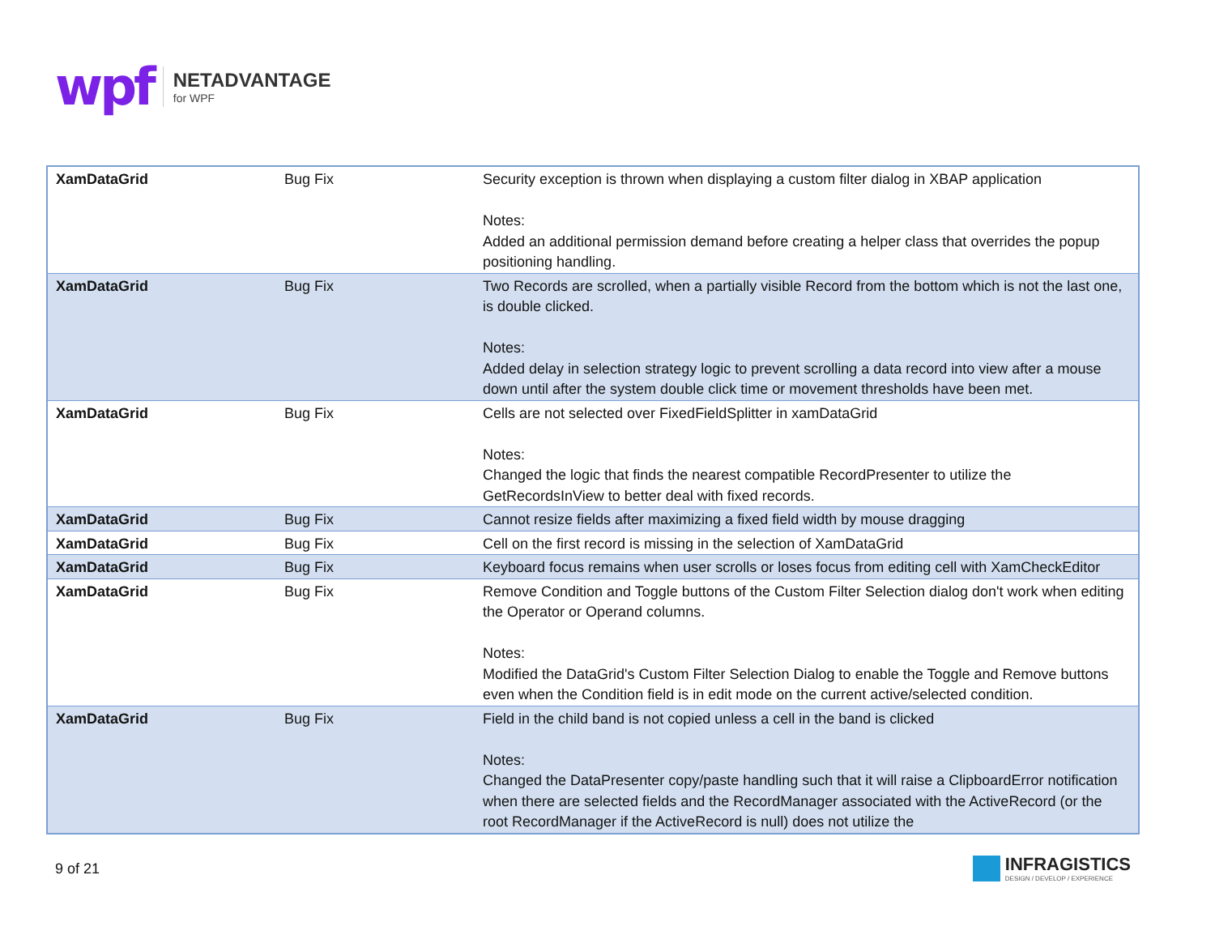wpf
NETADVANTAGE
for WPF
| XamDataGrid | Bug Fix | Security exception is thrown when displaying a custom filter dialog in XBAP application Notes: Added an additional permission demand before creating a helper class that overrides the popup positioning handling. |
| XamDataGrid | Bug Fix | Two Records are scrolled, when a partially visible Record from the bottom which is not the last one, is double clicked. Notes: Added delay in selection strategy logic to prevent scrolling a data record into view after a mouse down until after the system double click time or movement thresholds have been met. |
| XamDataGrid | Bug Fix | Cells are not selected over FixedFieldSplitter in xamDataGrid Notes: Changed the logic that finds the nearest compatible RecordPresenter to utilize the GetRecordsInView to better deal with fixed records. |
| XamDataGrid | Bug Fix | Cannot resize fields after maximizing a fixed field width by mouse dragging |
| XamDataGrid | Bug Fix | Cell on the first record is missing in the selection of XamDataGrid |
| XamDataGrid | Bug Fix | Keyboard focus remains when user scrolls or loses focus from editing cell with XamCheckEditor |
| XamDataGrid | Bug Fix | Remove Condition and Toggle buttons of the Custom Filter Selection dialog don't work when editing the Operator or Operand columns. Notes: Modified the DataGrid's Custom Filter Selection Dialog to enable the Toggle and Remove buttons even when the Condition field is in edit mode on the current active/selected condition. |
| XamDataGrid | Bug Fix | Field in the child band is not copied unless a cell in the band is clicked Notes: Changed the DataPresenter copy/paste handling such that it will raise a ClipboardError notification when there are selected fields and the RecordManager associated with the ActiveRecord (or the root RecordManager if the ActiveRecord is null) does not utilize the |
9 of 21
INFRAGISTICS
DESIGN / DEVELOP / EXPERIENCE